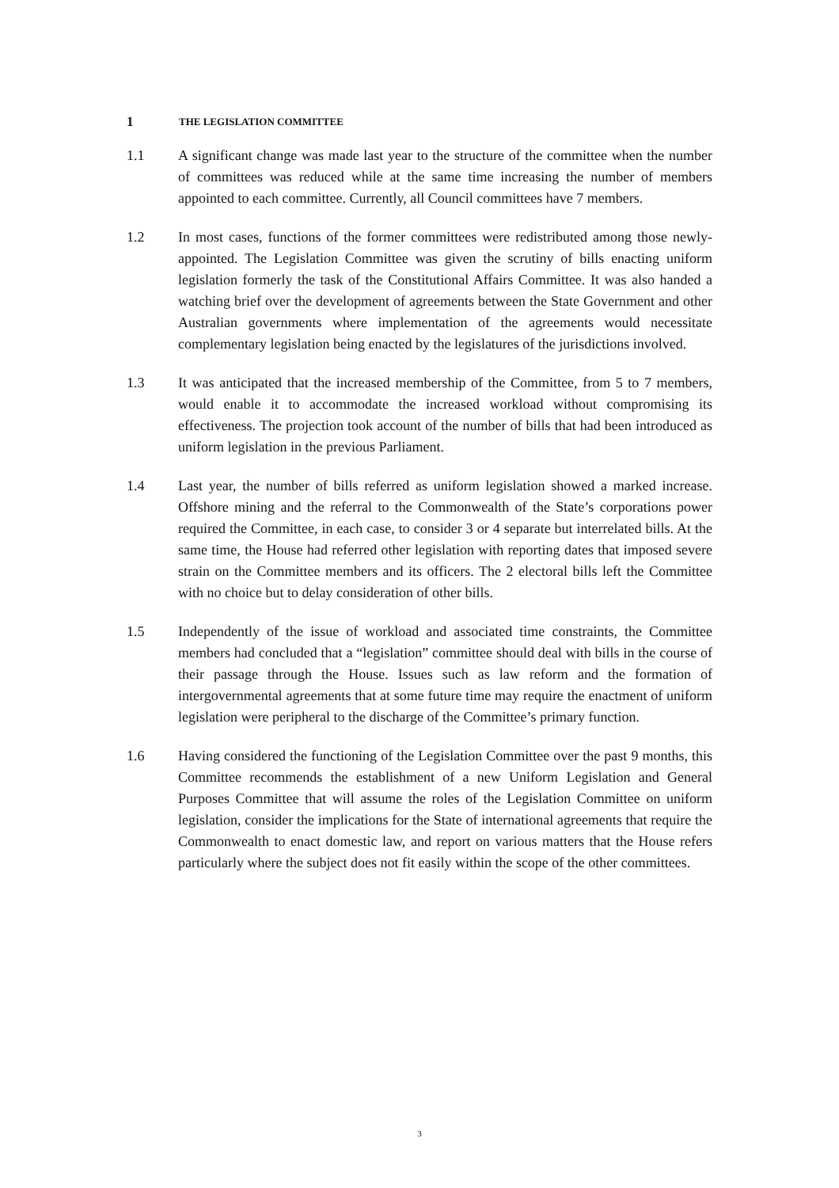1 THE LEGISLATION COMMITTEE
1.1 A significant change was made last year to the structure of the committee when the number of committees was reduced while at the same time increasing the number of members appointed to each committee. Currently, all Council committees have 7 members.
1.2 In most cases, functions of the former committees were redistributed among those newly-appointed. The Legislation Committee was given the scrutiny of bills enacting uniform legislation formerly the task of the Constitutional Affairs Committee. It was also handed a watching brief over the development of agreements between the State Government and other Australian governments where implementation of the agreements would necessitate complementary legislation being enacted by the legislatures of the jurisdictions involved.
1.3 It was anticipated that the increased membership of the Committee, from 5 to 7 members, would enable it to accommodate the increased workload without compromising its effectiveness. The projection took account of the number of bills that had been introduced as uniform legislation in the previous Parliament.
1.4 Last year, the number of bills referred as uniform legislation showed a marked increase. Offshore mining and the referral to the Commonwealth of the State’s corporations power required the Committee, in each case, to consider 3 or 4 separate but interrelated bills. At the same time, the House had referred other legislation with reporting dates that imposed severe strain on the Committee members and its officers. The 2 electoral bills left the Committee with no choice but to delay consideration of other bills.
1.5 Independently of the issue of workload and associated time constraints, the Committee members had concluded that a “legislation” committee should deal with bills in the course of their passage through the House. Issues such as law reform and the formation of intergovernmental agreements that at some future time may require the enactment of uniform legislation were peripheral to the discharge of the Committee’s primary function.
1.6 Having considered the functioning of the Legislation Committee over the past 9 months, this Committee recommends the establishment of a new Uniform Legislation and General Purposes Committee that will assume the roles of the Legislation Committee on uniform legislation, consider the implications for the State of international agreements that require the Commonwealth to enact domestic law, and report on various matters that the House refers particularly where the subject does not fit easily within the scope of the other committees.
3